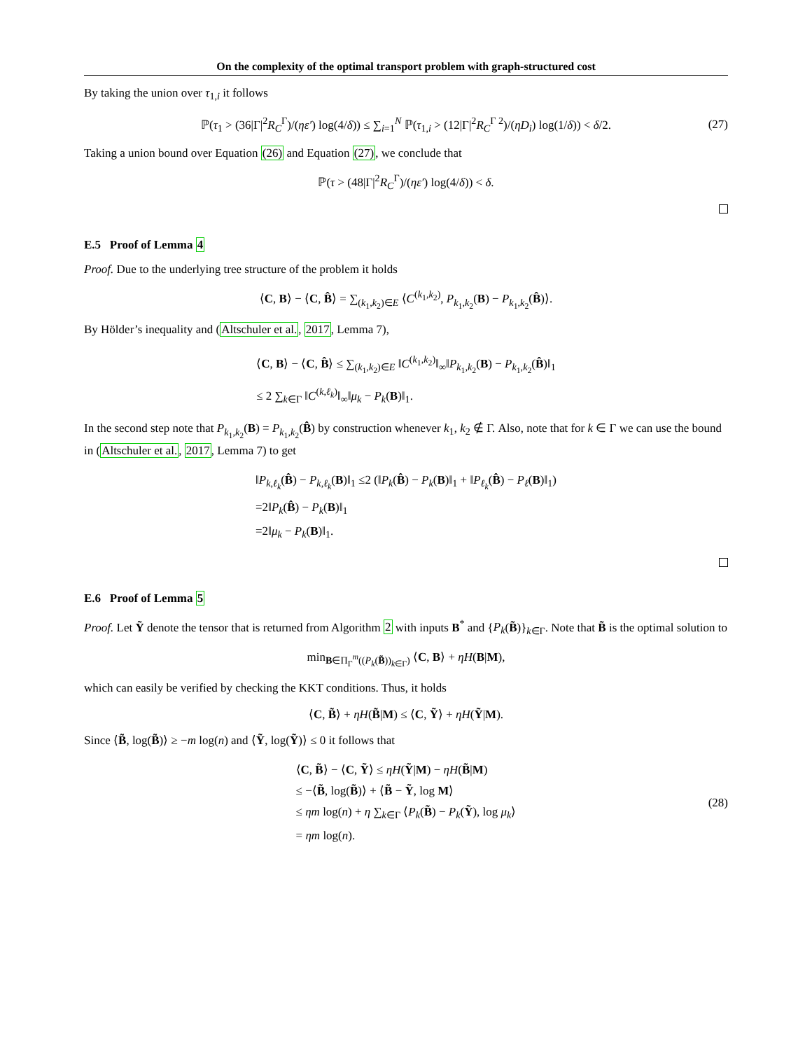On the complexity of the optimal transport problem with graph-structured cost
By taking the union over τ<sub>1,i</sub> it follows
ℙ(τ<sub>1</sub> > (36|Γ|<sup>2</sup>R<sub>C</sub><sup>Γ</sup>)/(ηε′) log(4/δ)) ≤ ∑<sub>i=1</sub><sup>N</sup> ℙ(τ<sub>1,i</sub> > (12|Γ|<sup>2</sup>R<sub>C</sub><sup>Γ 2</sup>)/(ηD<sub>i</sub>) log(1/δ)) < δ/2. (27)
Taking a union bound over Equation (26) and Equation (27), we conclude that
ℙ(τ > (48|Γ|<sup>2</sup>R<sub>C</sub><sup>Γ</sup>)/(ηε′) log(4/δ)) < δ.
E.5 Proof of Lemma 4
Proof. Due to the underlying tree structure of the problem it holds
⟨C, B⟩ − ⟨C, B̂⟩ = ∑<sub>(k<sub>1</sub>,k<sub>2</sub>)∈E</sub> ⟨C<sup>(k<sub>1</sub>,k<sub>2</sub>)</sup>, P<sub>k<sub>1</sub>,k<sub>2</sub></sub>(B) − P<sub>k<sub>1</sub>,k<sub>2</sub></sub>(B̂)⟩.
By Hölder’s inequality and (Altschuler et al., 2017, Lemma 7),
⟨C, B⟩ − ⟨C, B̂⟩ ≤ ∑<sub>(k<sub>1</sub>,k<sub>2</sub>)∈E</sub> ‖C<sup>(k<sub>1</sub>,k<sub>2</sub>)</sup>‖<sub>∞</sub>‖P<sub>k<sub>1</sub>,k<sub>2</sub></sub>(B) − P<sub>k<sub>1</sub>,k<sub>2</sub></sub>(B̂)‖<sub>1</sub>
≤ 2 ∑<sub>k∈Γ</sub> ‖C<sup>(k,ℓ<sub>k</sub>)</sup>‖<sub>∞</sub>‖μ<sub>k</sub> − P<sub>k</sub>(B)‖<sub>1</sub>.
In the second step note that P<sub>k<sub>1</sub>,k<sub>2</sub></sub>(B) = P<sub>k<sub>1</sub>,k<sub>2</sub></sub>(B̂) by construction whenever k<sub>1</sub>, k<sub>2</sub> ∉ Γ. Also, note that for k ∈ Γ we can use the bound in (Altschuler et al., 2017, Lemma 7) to get
‖P<sub>k,ℓ<sub>k</sub></sub>(B̂) − P<sub>k,ℓ<sub>k</sub></sub>(B)‖<sub>1</sub> ≤2 (‖P<sub>k</sub>(B̂) − P<sub>k</sub>(B)‖<sub>1</sub> + ‖P<sub>ℓ<sub>k</sub></sub>(B̂) − P<sub>ℓ</sub>(B)‖<sub>1</sub>)
=2‖P<sub>k</sub>(B̂) − P<sub>k</sub>(B)‖<sub>1</sub>
=2‖μ<sub>k</sub> − P<sub>k</sub>(B)‖<sub>1</sub>.
E.6 Proof of Lemma 5
Proof. Let Ỹ denote the tensor that is returned from Algorithm 2 with inputs B<sup>*</sup> and {P<sub>k</sub>(B̃)}<sub>k∈Γ</sub>. Note that B̃ is the optimal solution to
min<sub>B∈Π<sub>Γ</sub><sup>m</sup>((P<sub>k</sub>(B̃))<sub>k∈Γ</sub>)</sub> ⟨C, B⟩ + ηH(B|M),
which can easily be verified by checking the KKT conditions. Thus, it holds
⟨C, B̃⟩ + ηH(B̃|M) ≤ ⟨C, Ỹ⟩ + ηH(Ỹ|M).
Since ⟨B̃, log(B̃)⟩ ≥ −m log(n) and ⟨Ỹ, log(Ỹ)⟩ ≤ 0 it follows that
⟨C, B̃⟩ − ⟨C, Ỹ⟩ ≤ ηH(Ỹ|M) − ηH(B̃|M)
≤ −⟨B̃, log(B̃)⟩ + ⟨B̃ − Ỹ, log M⟩
≤ ηm log(n) + η ∑<sub>k∈Γ</sub> ⟨P<sub>k</sub>(B̃) − P<sub>k</sub>(Ỹ), log μ<sub>k</sub>⟩
= ηm log(n).
(28)